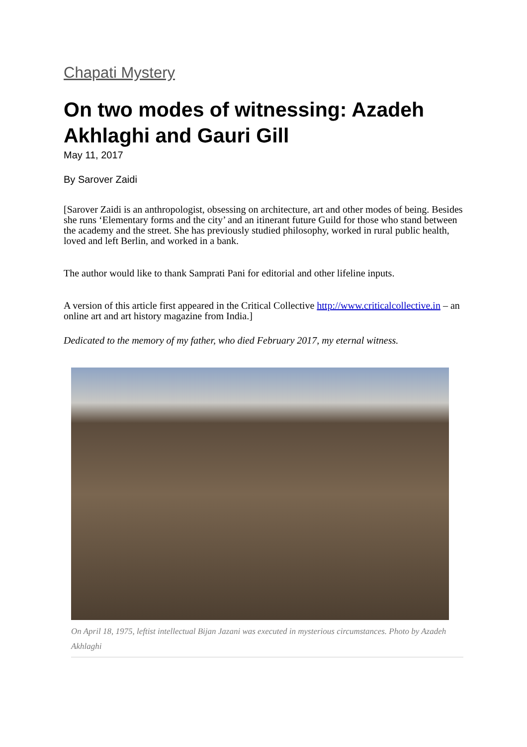Chapati Mystery
On two modes of witnessing: Azadeh Akhlaghi and Gauri Gill
May 11, 2017
By Sarover Zaidi
[Sarover Zaidi is an anthropologist, obsessing on architecture, art and other modes of being. Besides she runs ‘Elementary forms and the city’ and an itinerant future Guild for those who stand between the academy and the street. She has previously studied philosophy, worked in rural public health, loved and left Berlin, and worked in a bank.
The author would like to thank Samprati Pani for editorial and other lifeline inputs.
A version of this article first appeared in the Critical Collective http://www.criticalcollective.in – an online art and art history magazine from India.]
Dedicated to the memory of my father, who died February 2017, my eternal witness.
On April 18, 1975, leftist intellectual Bijan Jazani was executed in mysterious circumstances. Photo by Azadeh Akhlaghi